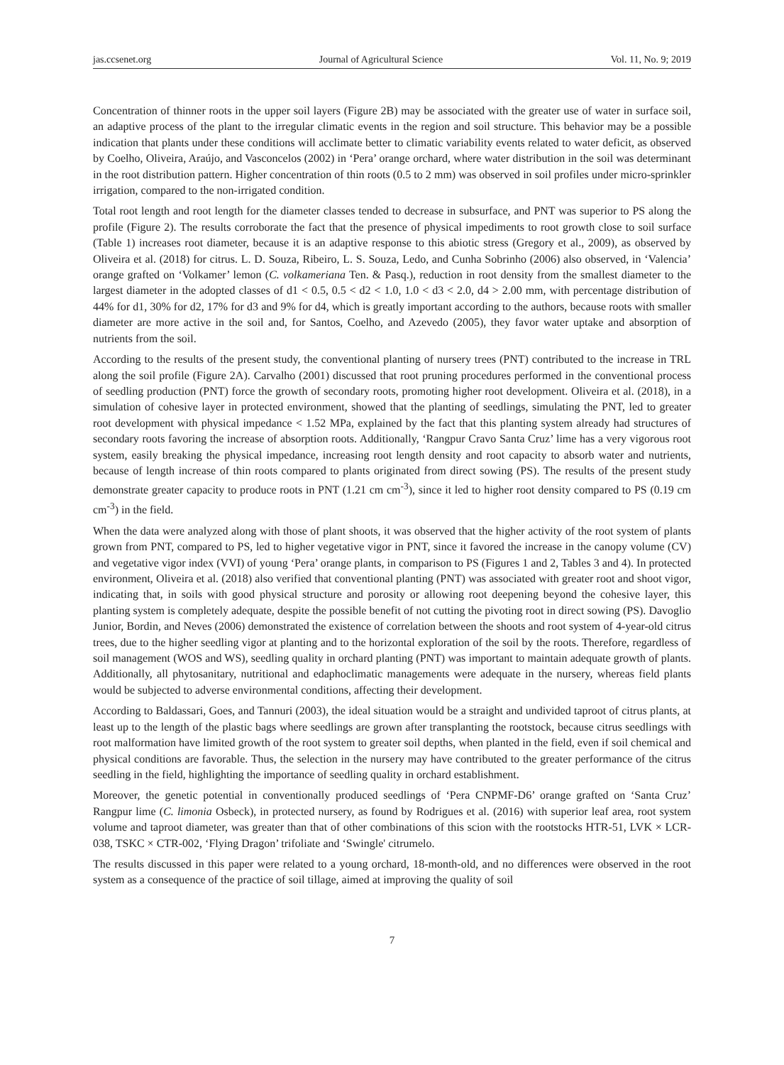jas.ccsenet.org Journal of Agricultural Science Vol. 11, No. 9; 2019
Concentration of thinner roots in the upper soil layers (Figure 2B) may be associated with the greater use of water in surface soil, an adaptive process of the plant to the irregular climatic events in the region and soil structure. This behavior may be a possible indication that plants under these conditions will acclimate better to climatic variability events related to water deficit, as observed by Coelho, Oliveira, Araújo, and Vasconcelos (2002) in ‘Pera’ orange orchard, where water distribution in the soil was determinant in the root distribution pattern. Higher concentration of thin roots (0.5 to 2 mm) was observed in soil profiles under micro-sprinkler irrigation, compared to the non-irrigated condition.
Total root length and root length for the diameter classes tended to decrease in subsurface, and PNT was superior to PS along the profile (Figure 2). The results corroborate the fact that the presence of physical impediments to root growth close to soil surface (Table 1) increases root diameter, because it is an adaptive response to this abiotic stress (Gregory et al., 2009), as observed by Oliveira et al. (2018) for citrus. L. D. Souza, Ribeiro, L. S. Souza, Ledo, and Cunha Sobrinho (2006) also observed, in ‘Valencia’ orange grafted on ‘Volkamer’ lemon (C. volkameriana Ten. & Pasq.), reduction in root density from the smallest diameter to the largest diameter in the adopted classes of d1 < 0.5, 0.5 < d2 < 1.0, 1.0 < d3 < 2.0, d4 > 2.00 mm, with percentage distribution of 44% for d1, 30% for d2, 17% for d3 and 9% for d4, which is greatly important according to the authors, because roots with smaller diameter are more active in the soil and, for Santos, Coelho, and Azevedo (2005), they favor water uptake and absorption of nutrients from the soil.
According to the results of the present study, the conventional planting of nursery trees (PNT) contributed to the increase in TRL along the soil profile (Figure 2A). Carvalho (2001) discussed that root pruning procedures performed in the conventional process of seedling production (PNT) force the growth of secondary roots, promoting higher root development. Oliveira et al. (2018), in a simulation of cohesive layer in protected environment, showed that the planting of seedlings, simulating the PNT, led to greater root development with physical impedance < 1.52 MPa, explained by the fact that this planting system already had structures of secondary roots favoring the increase of absorption roots. Additionally, ‘Rangpur Cravo Santa Cruz’ lime has a very vigorous root system, easily breaking the physical impedance, increasing root length density and root capacity to absorb water and nutrients, because of length increase of thin roots compared to plants originated from direct sowing (PS). The results of the present study demonstrate greater capacity to produce roots in PNT (1.21 cm cm<sup>-3</sup>), since it led to higher root density compared to PS (0.19 cm cm<sup>-3</sup>) in the field.
When the data were analyzed along with those of plant shoots, it was observed that the higher activity of the root system of plants grown from PNT, compared to PS, led to higher vegetative vigor in PNT, since it favored the increase in the canopy volume (CV) and vegetative vigor index (VVI) of young ‘Pera’ orange plants, in comparison to PS (Figures 1 and 2, Tables 3 and 4). In protected environment, Oliveira et al. (2018) also verified that conventional planting (PNT) was associated with greater root and shoot vigor, indicating that, in soils with good physical structure and porosity or allowing root deepening beyond the cohesive layer, this planting system is completely adequate, despite the possible benefit of not cutting the pivoting root in direct sowing (PS). Davoglio Junior, Bordin, and Neves (2006) demonstrated the existence of correlation between the shoots and root system of 4-year-old citrus trees, due to the higher seedling vigor at planting and to the horizontal exploration of the soil by the roots. Therefore, regardless of soil management (WOS and WS), seedling quality in orchard planting (PNT) was important to maintain adequate growth of plants. Additionally, all phytosanitary, nutritional and edaphoclimatic managements were adequate in the nursery, whereas field plants would be subjected to adverse environmental conditions, affecting their development.
According to Baldassari, Goes, and Tannuri (2003), the ideal situation would be a straight and undivided taproot of citrus plants, at least up to the length of the plastic bags where seedlings are grown after transplanting the rootstock, because citrus seedlings with root malformation have limited growth of the root system to greater soil depths, when planted in the field, even if soil chemical and physical conditions are favorable. Thus, the selection in the nursery may have contributed to the greater performance of the citrus seedling in the field, highlighting the importance of seedling quality in orchard establishment.
Moreover, the genetic potential in conventionally produced seedlings of ‘Pera CNPMF-D6’ orange grafted on ‘Santa Cruz’ Rangpur lime (C. limonia Osbeck), in protected nursery, as found by Rodrigues et al. (2016) with superior leaf area, root system volume and taproot diameter, was greater than that of other combinations of this scion with the rootstocks HTR-51, LVK × LCR-038, TSKC × CTR-002, ‘Flying Dragon’ trifoliate and ‘Swingle' citrumelo.
The results discussed in this paper were related to a young orchard, 18-month-old, and no differences were observed in the root system as a consequence of the practice of soil tillage, aimed at improving the quality of soil
7